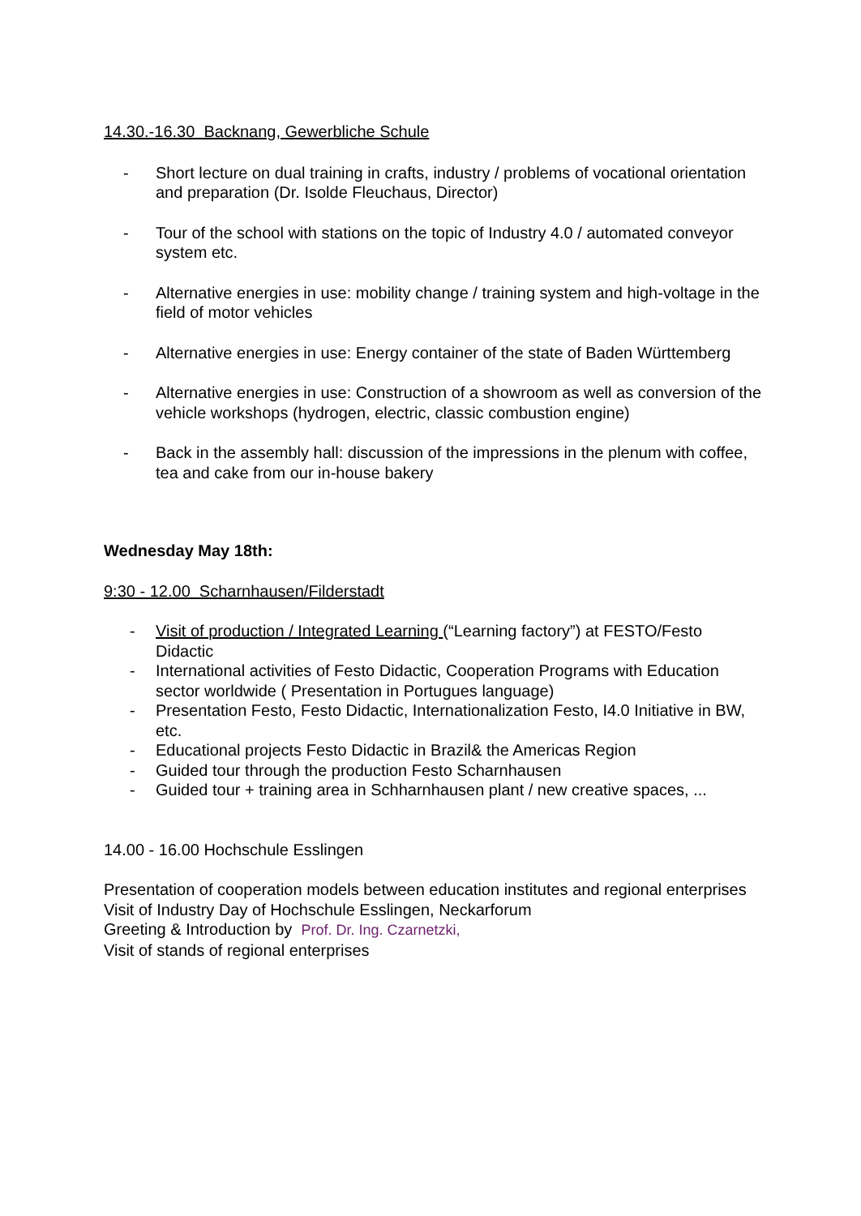14.30.-16.30 Backnang, Gewerbliche Schule
- Short lecture on dual training in crafts, industry / problems of vocational orientation and preparation (Dr. Isolde Fleuchaus, Director)
- Tour of the school with stations on the topic of Industry 4.0 / automated conveyor system etc.
- Alternative energies in use: mobility change / training system and high-voltage in the field of motor vehicles
- Alternative energies in use: Energy container of the state of Baden Württemberg
- Alternative energies in use: Construction of a showroom as well as conversion of the vehicle workshops (hydrogen, electric, classic combustion engine)
- Back in the assembly hall: discussion of the impressions in the plenum with coffee, tea and cake from our in-house bakery
Wednesday May 18th:
9:30 - 12.00 Scharnhausen/Filderstadt
- Visit of production / Integrated Learning (“Learning factory”) at FESTO/Festo Didactic
- International activities of Festo Didactic, Cooperation Programs with Education sector worldwide ( Presentation in Portugues language)
- Presentation Festo, Festo Didactic, Internationalization Festo, I4.0 Initiative in BW, etc.
- Educational projects Festo Didactic in Brazil& the Americas Region
- Guided tour through the production Festo Scharnhausen
- Guided tour + training area in Schharnhausen plant / new creative spaces, ...
14.00 - 16.00 Hochschule Esslingen
Presentation of cooperation models between education institutes and regional enterprises
Visit of Industry Day of Hochschule Esslingen, Neckarforum
Greeting & Introduction by Prof. Dr. Ing. Czarnetzki,
Visit of stands of regional enterprises